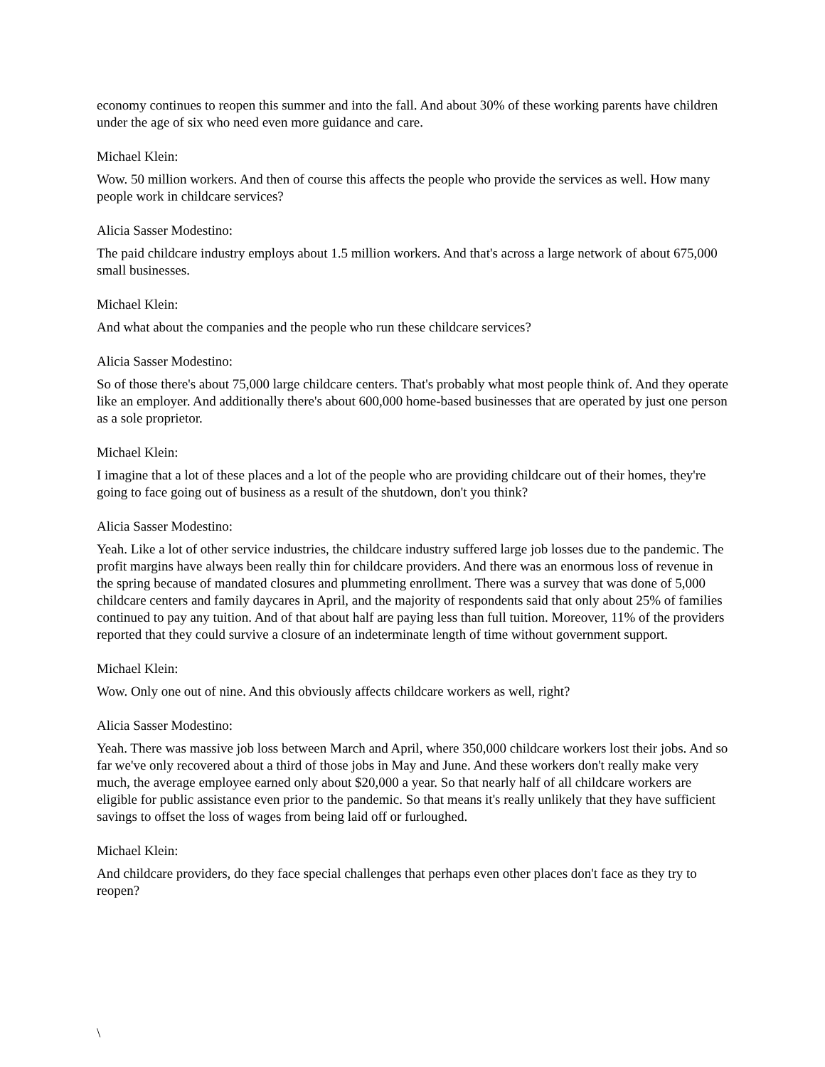economy continues to reopen this summer and into the fall. And about 30% of these working parents have children under the age of six who need even more guidance and care.
Michael Klein:
Wow. 50 million workers. And then of course this affects the people who provide the services as well. How many people work in childcare services?
Alicia Sasser Modestino:
The paid childcare industry employs about 1.5 million workers. And that's across a large network of about 675,000 small businesses.
Michael Klein:
And what about the companies and the people who run these childcare services?
Alicia Sasser Modestino:
So of those there's about 75,000 large childcare centers. That's probably what most people think of. And they operate like an employer. And additionally there's about 600,000 home-based businesses that are operated by just one person as a sole proprietor.
Michael Klein:
I imagine that a lot of these places and a lot of the people who are providing childcare out of their homes, they're going to face going out of business as a result of the shutdown, don't you think?
Alicia Sasser Modestino:
Yeah. Like a lot of other service industries, the childcare industry suffered large job losses due to the pandemic. The profit margins have always been really thin for childcare providers. And there was an enormous loss of revenue in the spring because of mandated closures and plummeting enrollment. There was a survey that was done of 5,000 childcare centers and family daycares in April, and the majority of respondents said that only about 25% of families continued to pay any tuition. And of that about half are paying less than full tuition. Moreover, 11% of the providers reported that they could survive a closure of an indeterminate length of time without government support.
Michael Klein:
Wow. Only one out of nine. And this obviously affects childcare workers as well, right?
Alicia Sasser Modestino:
Yeah. There was massive job loss between March and April, where 350,000 childcare workers lost their jobs. And so far we've only recovered about a third of those jobs in May and June. And these workers don't really make very much, the average employee earned only about $20,000 a year. So that nearly half of all childcare workers are eligible for public assistance even prior to the pandemic. So that means it's really unlikely that they have sufficient savings to offset the loss of wages from being laid off or furloughed.
Michael Klein:
And childcare providers, do they face special challenges that perhaps even other places don't face as they try to reopen?
\